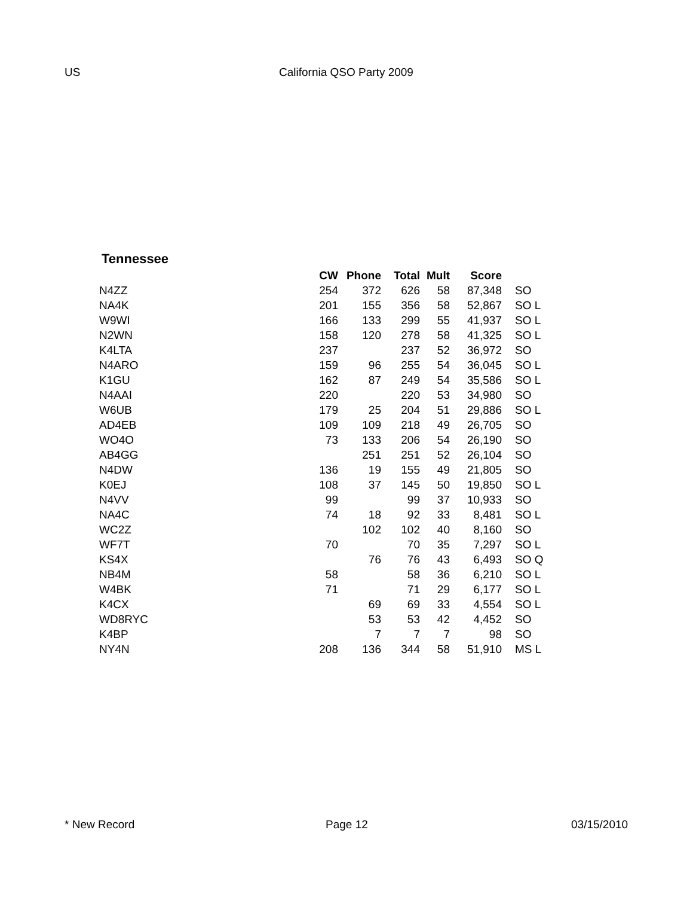US California QSO Party 2009
Tennessee
| | CW | Phone | Total | Mult | Score | |
| --- | --- | --- | --- | --- | --- | --- |
| N4ZZ | 254 | 372 | 626 | 58 | 87,348 | SO |
| NA4K | 201 | 155 | 356 | 58 | 52,867 | SO L |
| W9WI | 166 | 133 | 299 | 55 | 41,937 | SO L |
| N2WN | 158 | 120 | 278 | 58 | 41,325 | SO L |
| K4LTA | 237 | | 237 | 52 | 36,972 | SO |
| N4ARO | 159 | 96 | 255 | 54 | 36,045 | SO L |
| K1GU | 162 | 87 | 249 | 54 | 35,586 | SO L |
| N4AAI | 220 | | 220 | 53 | 34,980 | SO |
| W6UB | 179 | 25 | 204 | 51 | 29,886 | SO L |
| AD4EB | 109 | 109 | 218 | 49 | 26,705 | SO |
| WO4O | 73 | 133 | 206 | 54 | 26,190 | SO |
| AB4GG | | 251 | 251 | 52 | 26,104 | SO |
| N4DW | 136 | 19 | 155 | 49 | 21,805 | SO |
| K0EJ | 108 | 37 | 145 | 50 | 19,850 | SO L |
| N4VV | 99 | | 99 | 37 | 10,933 | SO |
| NA4C | 74 | 18 | 92 | 33 | 8,481 | SO L |
| WC2Z | | 102 | 102 | 40 | 8,160 | SO |
| WF7T | 70 | | 70 | 35 | 7,297 | SO L |
| KS4X | | 76 | 76 | 43 | 6,493 | SO Q |
| NB4M | 58 | | 58 | 36 | 6,210 | SO L |
| W4BK | 71 | | 71 | 29 | 6,177 | SO L |
| K4CX | | 69 | 69 | 33 | 4,554 | SO L |
| WD8RYC | | 53 | 53 | 42 | 4,452 | SO |
| K4BP | | 7 | 7 | 7 | 98 | SO |
| NY4N | 208 | 136 | 344 | 58 | 51,910 | MS L |
* New Record Page 12 03/15/2010